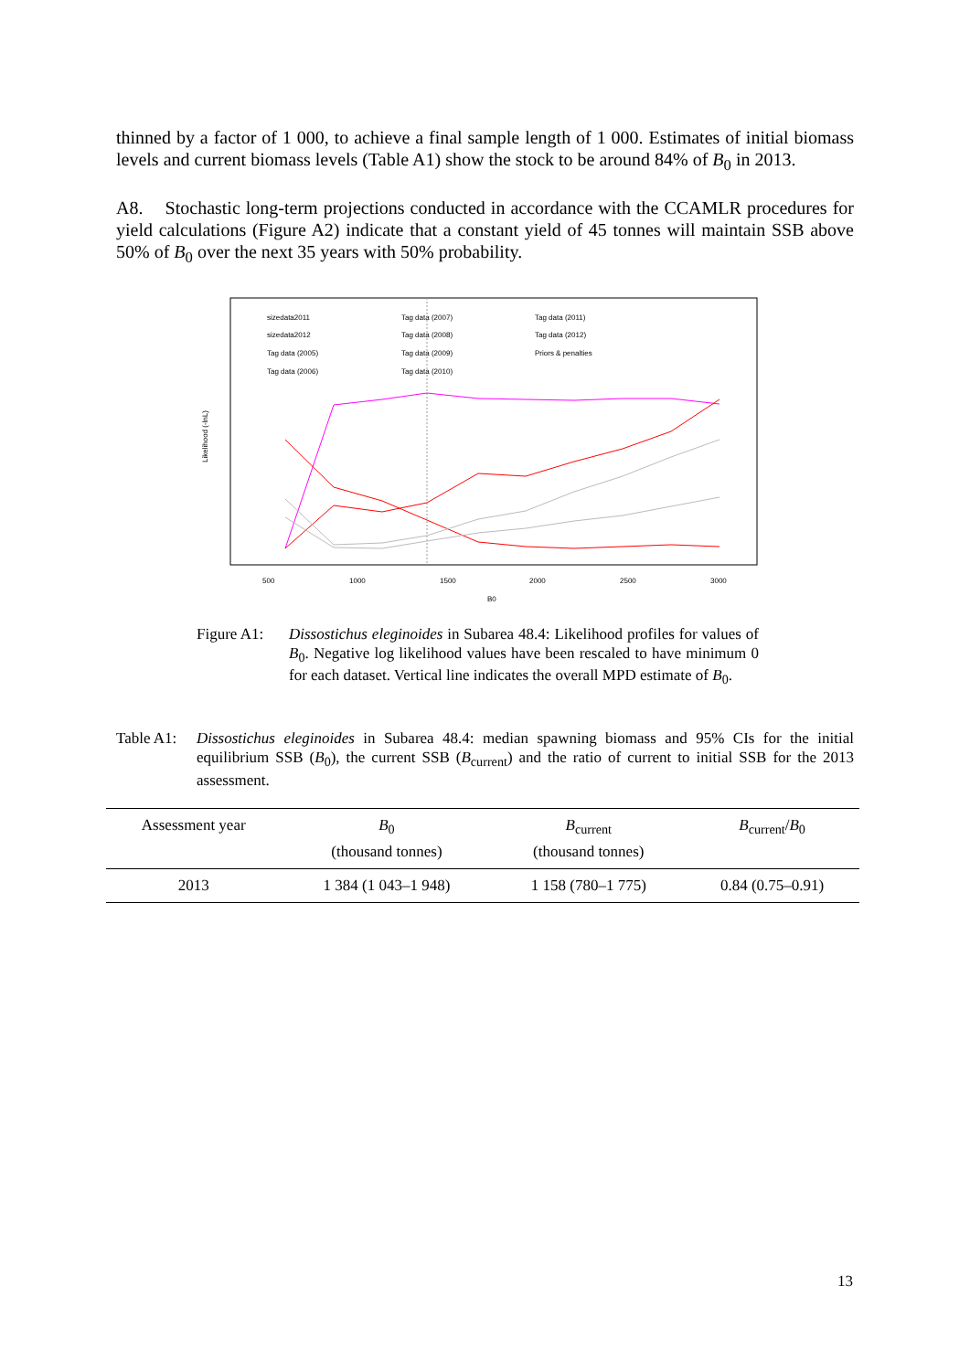thinned by a factor of 1 000, to achieve a final sample length of 1 000. Estimates of initial biomass levels and current biomass levels (Table A1) show the stock to be around 84% of B<sub>0</sub> in 2013.
A8. Stochastic long-term projections conducted in accordance with the CCAMLR procedures for yield calculations (Figure A2) indicate that a constant yield of 45 tonnes will maintain SSB above 50% of B<sub>0</sub> over the next 35 years with 50% probability.
sizedata2011
sizedata2012
Tag data (2005)
Tag data (2006)
Tag data (2007)
Tag data (2008)
Tag data (2009)
Tag data (2010)
Tag data (2011)
Tag data (2012)
Priors & penalties
Likelihood (-lnL)
500
1000
1500
2000
2500
3000
B0
Figure A1:
Dissostichus eleginoides in Subarea 48.4: Likelihood profiles for values of B<sub>0</sub>. Negative log likelihood values have been rescaled to have minimum 0 for each dataset. Vertical line indicates the overall MPD estimate of B<sub>0</sub>.
Table A1:
Dissostichus eleginoides in Subarea 48.4: median spawning biomass and 95% CIs for the initial equilibrium SSB (B<sub>0</sub>), the current SSB (B<sub>current</sub>) and the ratio of current to initial SSB for the 2013 assessment.
| Assessment year | B<sub>0</sub> (thousand tonnes) | B<sub>current</sub> (thousand tonnes) | B<sub>current</sub>/ B<sub>0</sub> |
| --- | --- | --- | --- |
| 2013 | 1 384 (1 043–1 948) | 1 158 (780–1 775) | 0.84 (0.75–0.91) |
13